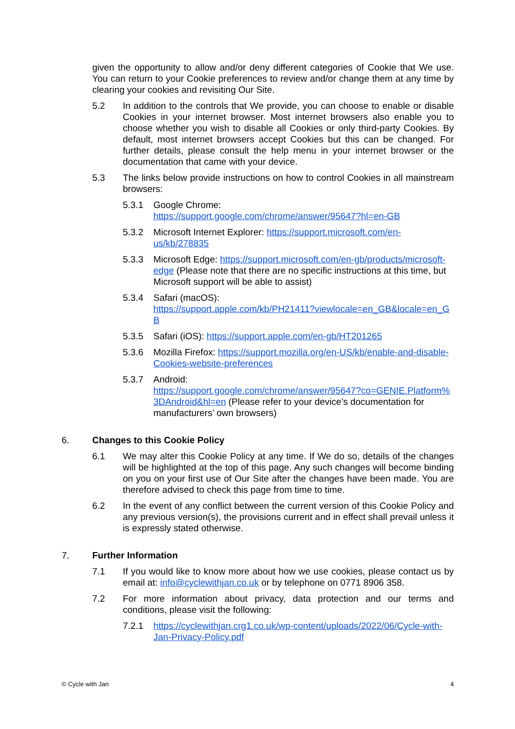given the opportunity to allow and/or deny different categories of Cookie that We use. You can return to your Cookie preferences to review and/or change them at any time by clearing your cookies and revisiting Our Site.
5.2 In addition to the controls that We provide, you can choose to enable or disable Cookies in your internet browser. Most internet browsers also enable you to choose whether you wish to disable all Cookies or only third-party Cookies. By default, most internet browsers accept Cookies but this can be changed. For further details, please consult the help menu in your internet browser or the documentation that came with your device.
5.3 The links below provide instructions on how to control Cookies in all mainstream browsers:
5.3.1 Google Chrome:
https://support.google.com/chrome/answer/95647?hl=en-GB
5.3.2 Microsoft Internet Explorer: https://support.microsoft.com/en-us/kb/278835
5.3.3 Microsoft Edge: https://support.microsoft.com/en-gb/products/microsoft-edge (Please note that there are no specific instructions at this time, but Microsoft support will be able to assist)
5.3.4 Safari (macOS):
https://support.apple.com/kb/PH21411?viewlocale=en_GB&locale=en_GB
5.3.5 Safari (iOS): https://support.apple.com/en-gb/HT201265
5.3.6 Mozilla Firefox: https://support.mozilla.org/en-US/kb/enable-and-disable-Cookies-website-preferences
5.3.7 Android:
https://support.google.com/chrome/answer/95647?co=GENIE.Platform%3DAndroid&hl=en (Please refer to your device’s documentation for manufacturers’ own browsers)
6. Changes to this Cookie Policy
6.1 We may alter this Cookie Policy at any time. If We do so, details of the changes will be highlighted at the top of this page. Any such changes will become binding on you on your first use of Our Site after the changes have been made. You are therefore advised to check this page from time to time.
6.2 In the event of any conflict between the current version of this Cookie Policy and any previous version(s), the provisions current and in effect shall prevail unless it is expressly stated otherwise.
7. Further Information
7.1 If you would like to know more about how we use cookies, please contact us by email at: info@cyclewithjan.co.uk or by telephone on 0771 8906 358.
7.2 For more information about privacy, data protection and our terms and conditions, please visit the following:
7.2.1 https://cyclewithjan.crg1.co.uk/wp-content/uploads/2022/06/Cycle-with-Jan-Privacy-Policy.pdf
© Cycle with Jan 4